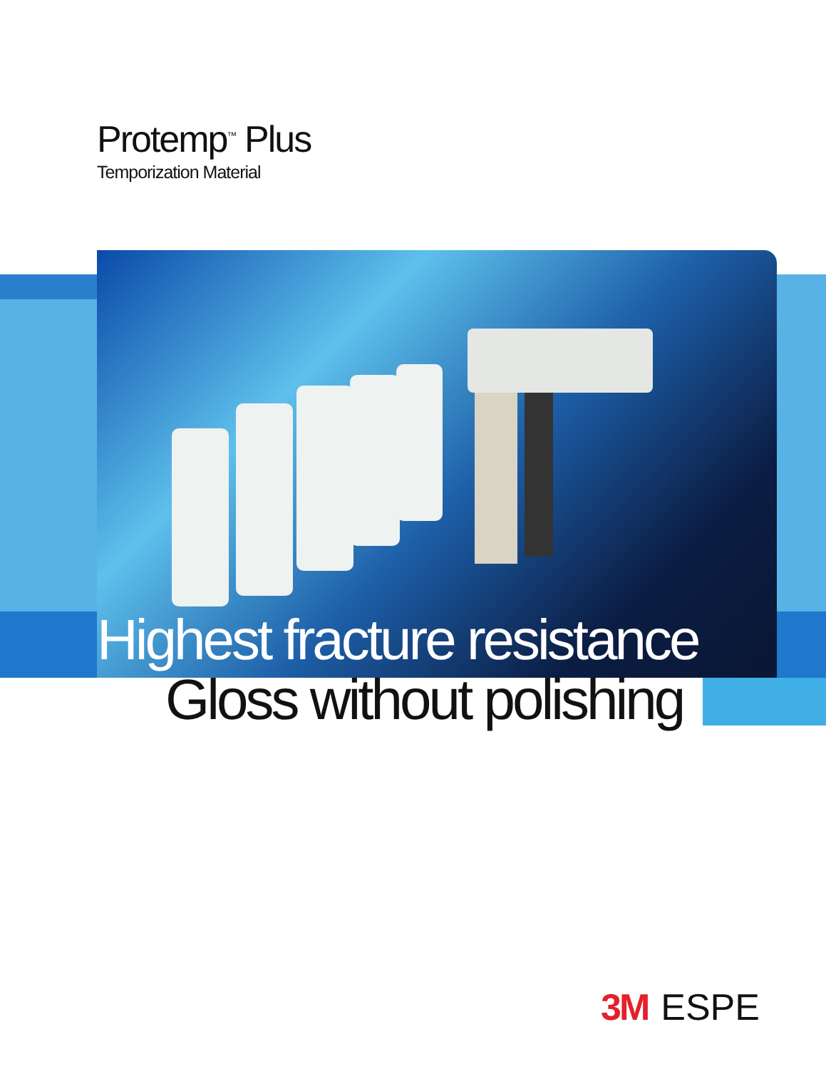Protemp<sup>™</sup> Plus
Temporization Material
Highest fracture resistance
Gloss without polishing
3M ESPE